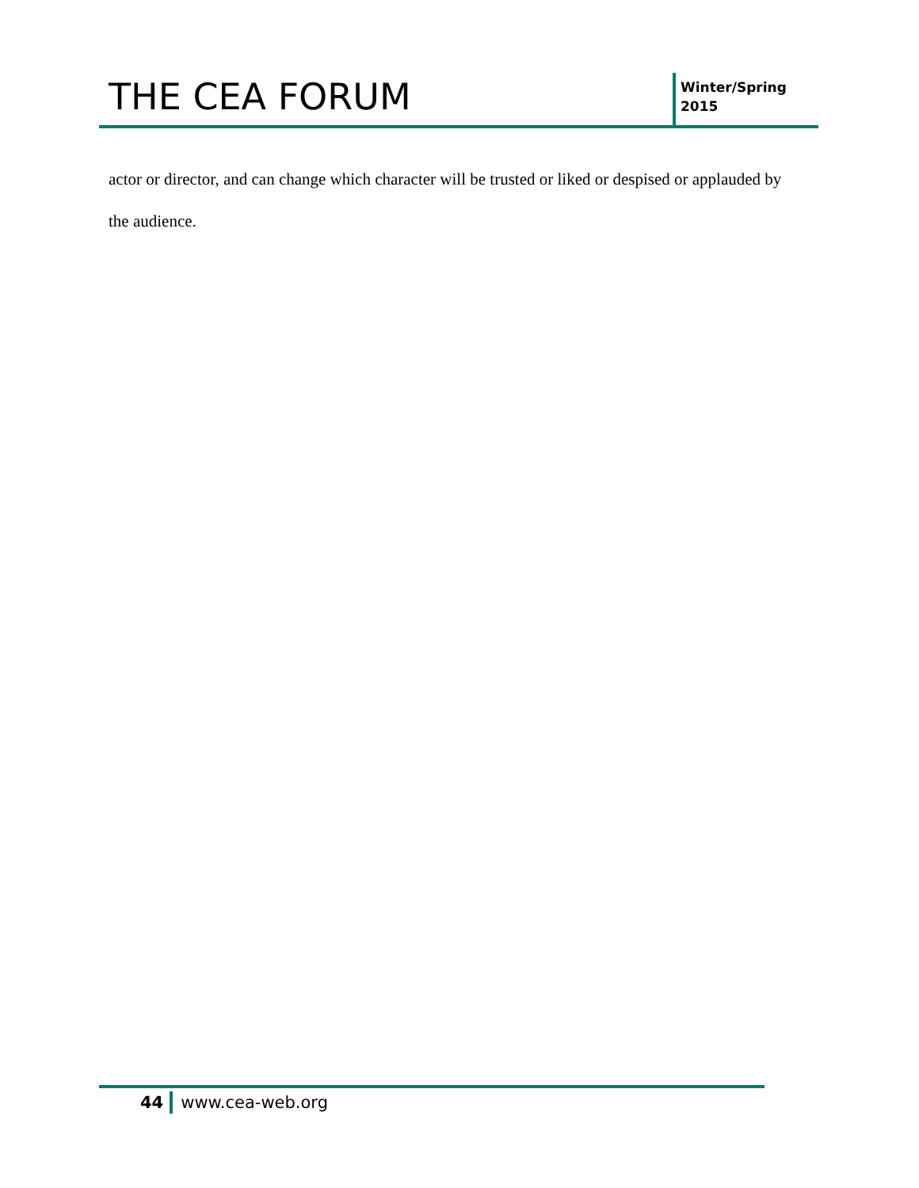THE CEA FORUM
Winter/Spring
2015
actor or director, and can change which character will be trusted or liked or despised or applauded by the audience.
44 www.cea-web.org